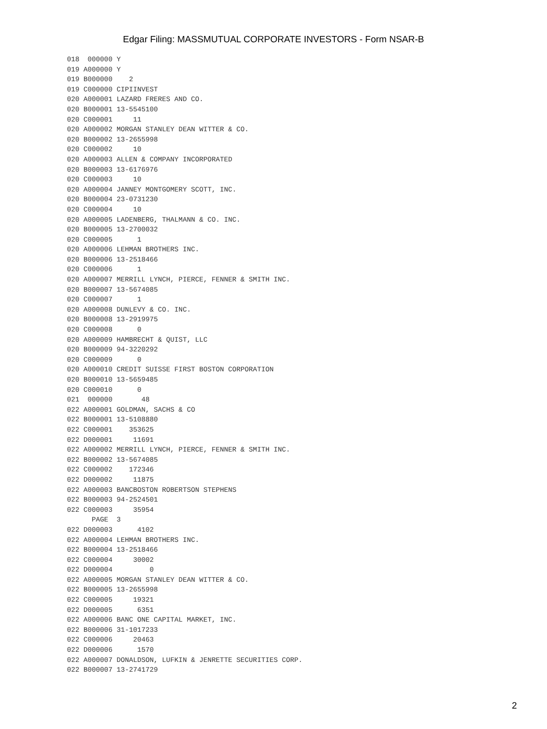Edgar Filing: MASSMUTUAL CORPORATE INVESTORS - Form NSAR-B
018  000000 Y
019 A000000 Y
019 B000000    2
019 C000000 CIPIINVEST
020 A000001 LAZARD FRERES AND CO.
020 B000001 13-5545100
020 C000001     11
020 A000002 MORGAN STANLEY DEAN WITTER & CO.
020 B000002 13-2655998
020 C000002     10
020 A000003 ALLEN & COMPANY INCORPORATED
020 B000003 13-6176976
020 C000003     10
020 A000004 JANNEY MONTGOMERY SCOTT, INC.
020 B000004 23-0731230
020 C000004     10
020 A000005 LADENBERG, THALMANN & CO. INC.
020 B000005 13-2700032
020 C000005      1
020 A000006 LEHMAN BROTHERS INC.
020 B000006 13-2518466
020 C000006      1
020 A000007 MERRILL LYNCH, PIERCE, FENNER & SMITH INC.
020 B000007 13-5674085
020 C000007      1
020 A000008 DUNLEVY & CO. INC.
020 B000008 13-2919975
020 C000008      0
020 A000009 HAMBRECHT & QUIST, LLC
020 B000009 94-3220292
020 C000009      0
020 A000010 CREDIT SUISSE FIRST BOSTON CORPORATION
020 B000010 13-5659485
020 C000010      0
021  000000       48
022 A000001 GOLDMAN, SACHS & CO
022 B000001 13-5108880
022 C000001    353625
022 D000001     11691
022 A000002 MERRILL LYNCH, PIERCE, FENNER & SMITH INC.
022 B000002 13-5674085
022 C000002    172346
022 D000002     11875
022 A000003 BANCBOSTON ROBERTSON STEPHENS
022 B000003 94-2524501
022 C000003     35954
      PAGE  3
022 D000003      4102
022 A000004 LEHMAN BROTHERS INC.
022 B000004 13-2518466
022 C000004     30002
022 D000004         0
022 A000005 MORGAN STANLEY DEAN WITTER & CO.
022 B000005 13-2655998
022 C000005     19321
022 D000005      6351
022 A000006 BANC ONE CAPITAL MARKET, INC.
022 B000006 31-1017233
022 C000006     20463
022 D000006      1570
022 A000007 DONALDSON, LUFKIN & JENRETTE SECURITIES CORP.
022 B000007 13-2741729
2